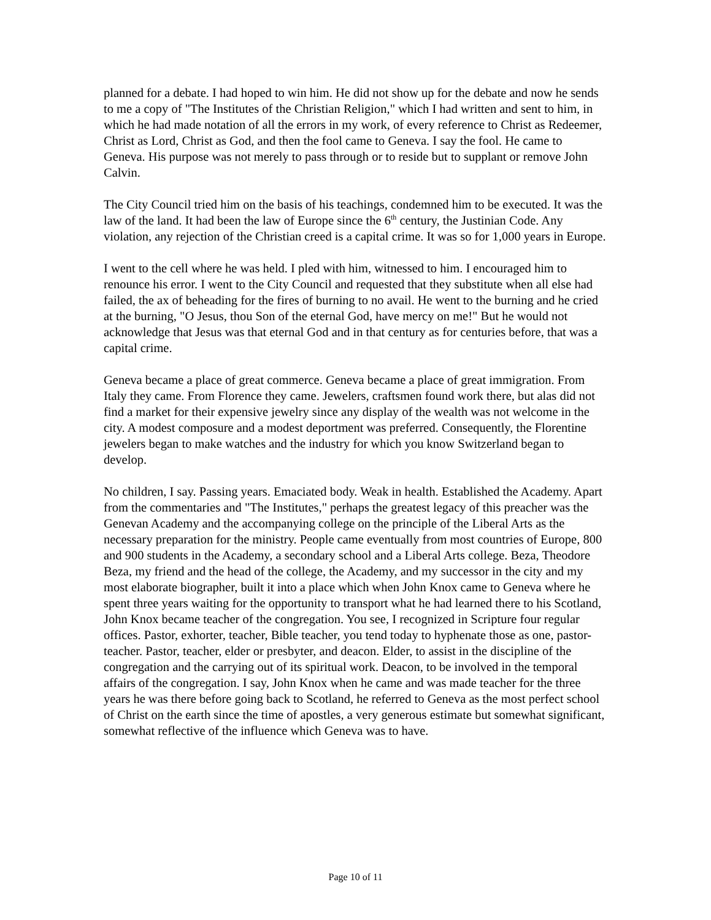planned for a debate. I had hoped to win him. He did not show up for the debate and now he sends to me a copy of "The Institutes of the Christian Religion," which I had written and sent to him, in which he had made notation of all the errors in my work, of every reference to Christ as Redeemer, Christ as Lord, Christ as God, and then the fool came to Geneva. I say the fool. He came to Geneva. His purpose was not merely to pass through or to reside but to supplant or remove John Calvin.
The City Council tried him on the basis of his teachings, condemned him to be executed. It was the law of the land. It had been the law of Europe since the 6<sup>th</sup> century, the Justinian Code. Any violation, any rejection of the Christian creed is a capital crime. It was so for 1,000 years in Europe.
I went to the cell where he was held. I pled with him, witnessed to him. I encouraged him to renounce his error. I went to the City Council and requested that they substitute when all else had failed, the ax of beheading for the fires of burning to no avail. He went to the burning and he cried at the burning, "O Jesus, thou Son of the eternal God, have mercy on me!" But he would not acknowledge that Jesus was that eternal God and in that century as for centuries before, that was a capital crime.
Geneva became a place of great commerce. Geneva became a place of great immigration. From Italy they came. From Florence they came. Jewelers, craftsmen found work there, but alas did not find a market for their expensive jewelry since any display of the wealth was not welcome in the city. A modest composure and a modest deportment was preferred. Consequently, the Florentine jewelers began to make watches and the industry for which you know Switzerland began to develop.
No children, I say. Passing years. Emaciated body. Weak in health. Established the Academy. Apart from the commentaries and "The Institutes," perhaps the greatest legacy of this preacher was the Genevan Academy and the accompanying college on the principle of the Liberal Arts as the necessary preparation for the ministry. People came eventually from most countries of Europe, 800 and 900 students in the Academy, a secondary school and a Liberal Arts college. Beza, Theodore Beza, my friend and the head of the college, the Academy, and my successor in the city and my most elaborate biographer, built it into a place which when John Knox came to Geneva where he spent three years waiting for the opportunity to transport what he had learned there to his Scotland, John Knox became teacher of the congregation. You see, I recognized in Scripture four regular offices. Pastor, exhorter, teacher, Bible teacher, you tend today to hyphenate those as one, pastor-teacher. Pastor, teacher, elder or presbyter, and deacon. Elder, to assist in the discipline of the congregation and the carrying out of its spiritual work. Deacon, to be involved in the temporal affairs of the congregation. I say, John Knox when he came and was made teacher for the three years he was there before going back to Scotland, he referred to Geneva as the most perfect school of Christ on the earth since the time of apostles, a very generous estimate but somewhat significant, somewhat reflective of the influence which Geneva was to have.
Page 10 of 11